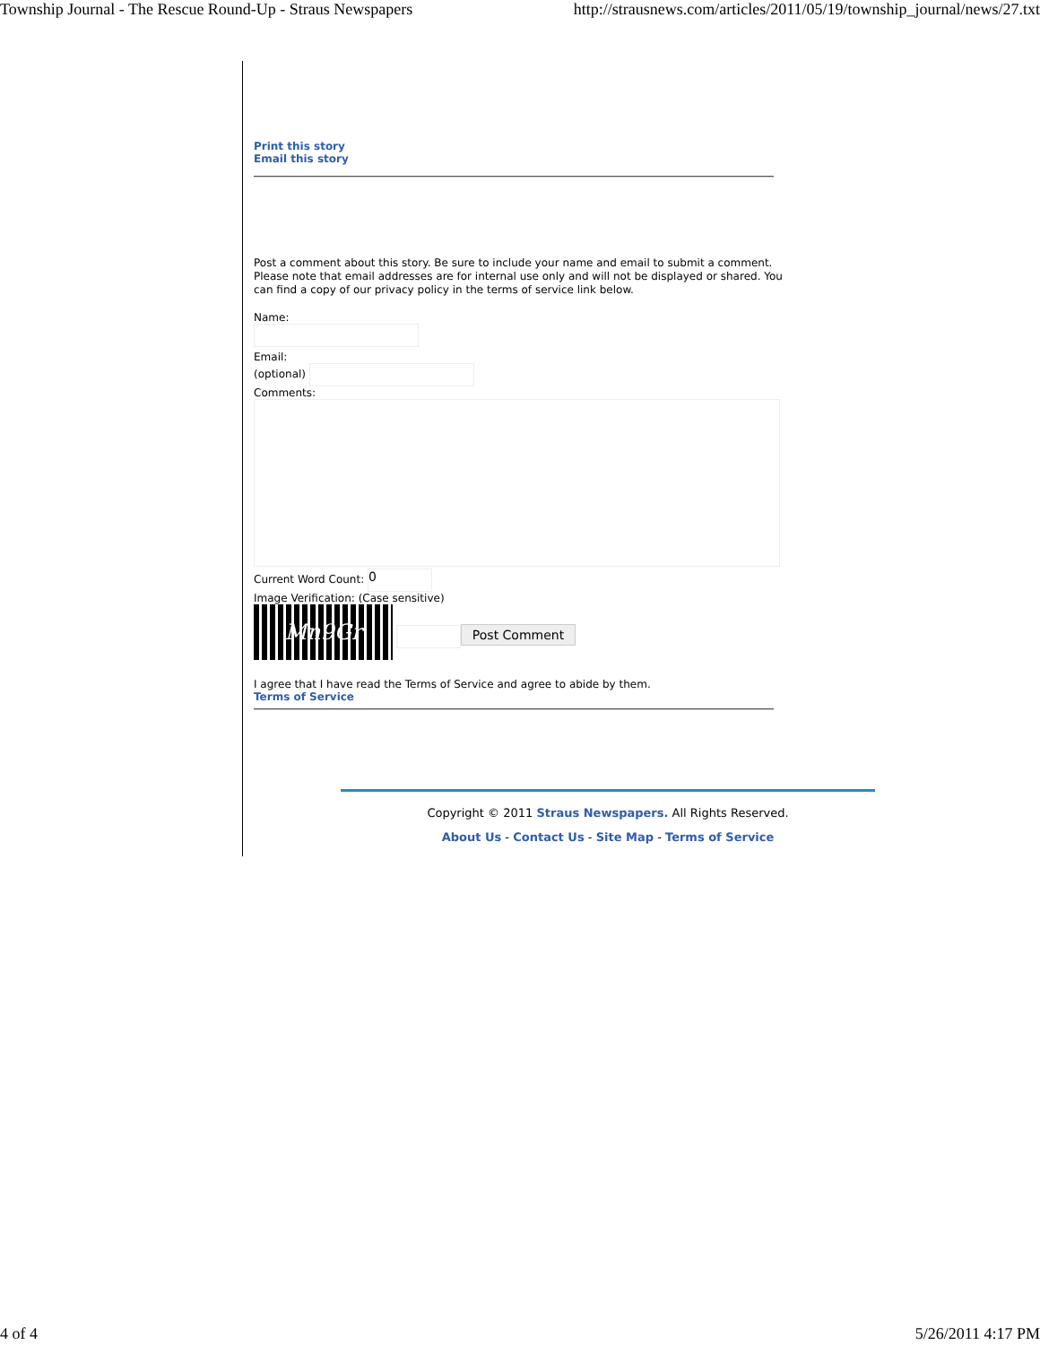Township Journal - The Rescue Round-Up - Straus Newspapers http://strausnews.com/articles/2011/05/19/township_journal/news/27.txt
Print this story
Email this story
Post a comment about this story. Be sure to include your name and email to submit a comment. Please note that email addresses are for internal use only and will not be displayed or shared. You can find a copy of our privacy policy in the terms of service link below.
Name:
Email:
(optional)
Comments:
Current Word Count: 0
Image Verification: (Case sensitive)
Mn9Gr Post Comment
I agree that I have read the Terms of Service and agree to abide by them.
Terms of Service
Copyright © 2011 Straus Newspapers. All Rights Reserved.
About Us - Contact Us - Site Map - Terms of Service
4 of 4 5/26/2011 4:17 PM